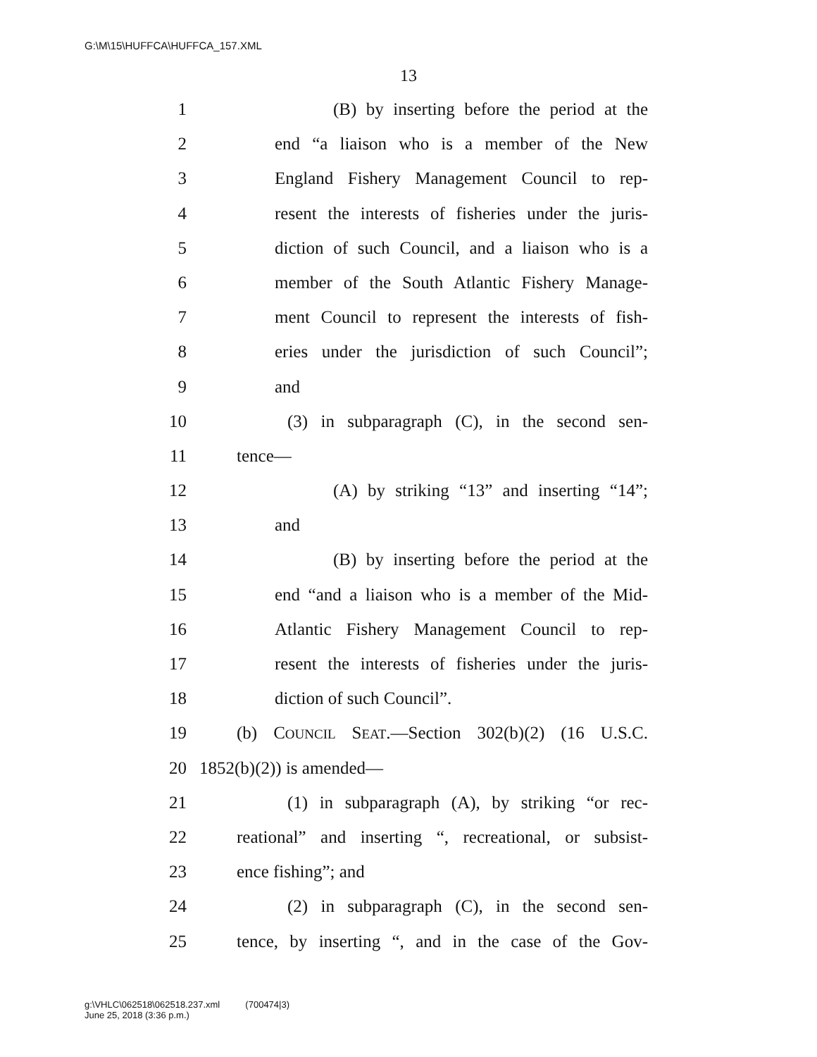G:\M\15\HUFFCA\HUFFCA_157.XML
13
1 (B) by inserting before the period at the
2 end “a liaison who is a member of the New
3 England Fishery Management Council to rep-
4 resent the interests of fisheries under the juris-
5 diction of such Council, and a liaison who is a
6 member of the South Atlantic Fishery Manage-
7 ment Council to represent the interests of fish-
8 eries under the jurisdiction of such Council”;
9 and
10 (3) in subparagraph (C), in the second sen-
11 tence—
12 (A) by striking “13” and inserting “14”;
13 and
14 (B) by inserting before the period at the
15 end “and a liaison who is a member of the Mid-
16 Atlantic Fishery Management Council to rep-
17 resent the interests of fisheries under the juris-
18 diction of such Council”.
19 (b) COUNCIL SEAT.—Section 302(b)(2) (16 U.S.C.
20 1852(b)(2)) is amended—
21 (1) in subparagraph (A), by striking “or rec-
22 reational” and inserting “, recreational, or subsist-
23 ence fishing”; and
24 (2) in subparagraph (C), in the second sen-
25 tence, by inserting “, and in the case of the Gov-
g:\VHLC\062518\062518.237.xml (700474|3)
June 25, 2018 (3:36 p.m.)